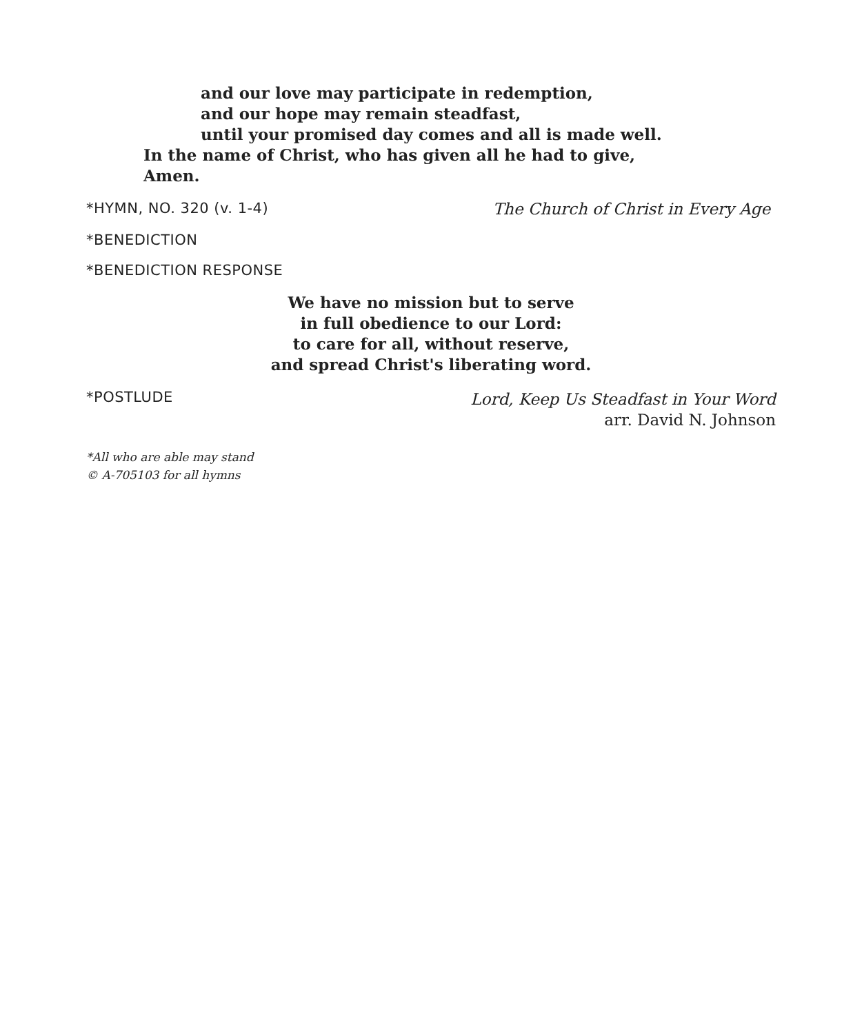and our love may participate in redemption,
and our hope may remain steadfast,
until your promised day comes and all is made well.
In the name of Christ, who has given all he had to give,
Amen.
*HYMN, NO. 320 (v. 1-4) The Church of Christ in Every Age
*BENEDICTION
*BENEDICTION RESPONSE
We have no mission but to serve
in full obedience to our Lord:
to care for all, without reserve,
and spread Christ's liberating word.
*POSTLUDE
Lord, Keep Us Steadfast in Your Word
arr. David N. Johnson
*All who are able may stand
© A-705103 for all hymns